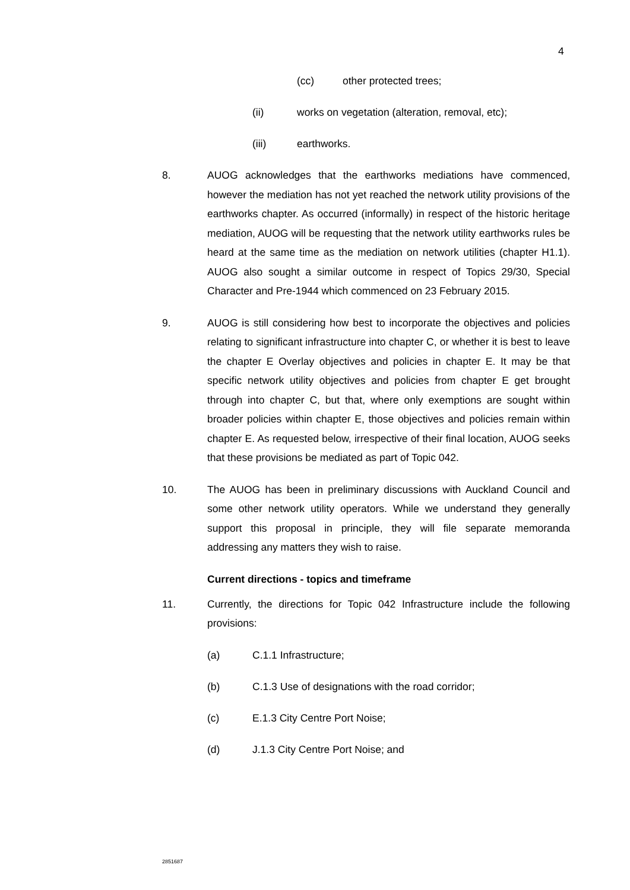4
(cc) other protected trees;
(ii) works on vegetation (alteration, removal, etc);
(iii) earthworks.
8. AUOG acknowledges that the earthworks mediations have commenced, however the mediation has not yet reached the network utility provisions of the earthworks chapter. As occurred (informally) in respect of the historic heritage mediation, AUOG will be requesting that the network utility earthworks rules be heard at the same time as the mediation on network utilities (chapter H1.1). AUOG also sought a similar outcome in respect of Topics 29/30, Special Character and Pre-1944 which commenced on 23 February 2015.
9. AUOG is still considering how best to incorporate the objectives and policies relating to significant infrastructure into chapter C, or whether it is best to leave the chapter E Overlay objectives and policies in chapter E. It may be that specific network utility objectives and policies from chapter E get brought through into chapter C, but that, where only exemptions are sought within broader policies within chapter E, those objectives and policies remain within chapter E. As requested below, irrespective of their final location, AUOG seeks that these provisions be mediated as part of Topic 042.
10. The AUOG has been in preliminary discussions with Auckland Council and some other network utility operators. While we understand they generally support this proposal in principle, they will file separate memoranda addressing any matters they wish to raise.
Current directions - topics and timeframe
11. Currently, the directions for Topic 042 Infrastructure include the following provisions:
(a) C.1.1 Infrastructure;
(b) C.1.3 Use of designations with the road corridor;
(c) E.1.3 City Centre Port Noise;
(d) J.1.3 City Centre Port Noise; and
2851687